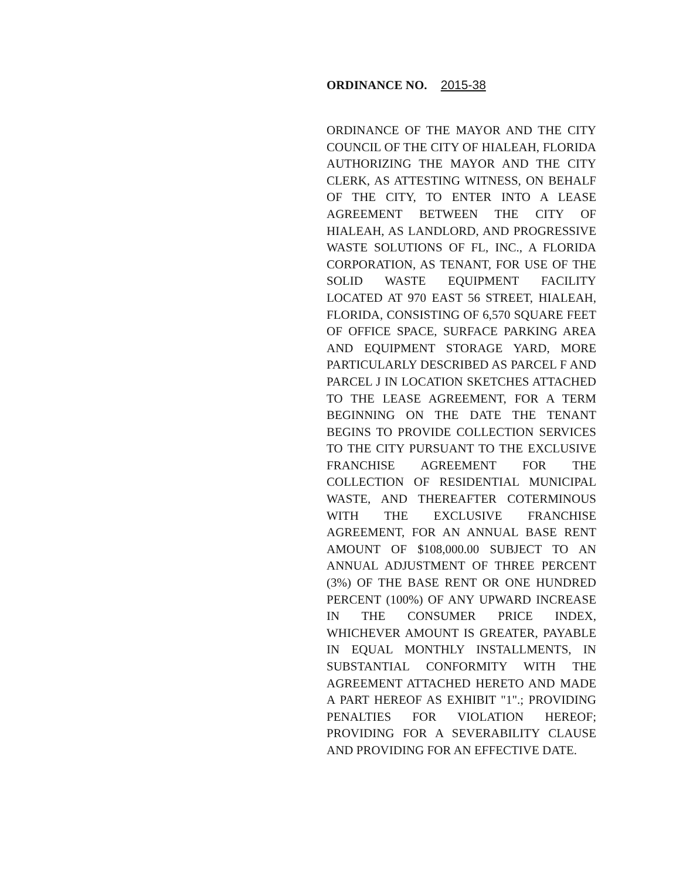ORDINANCE NO. 2015-38
ORDINANCE OF THE MAYOR AND THE CITY COUNCIL OF THE CITY OF HIALEAH, FLORIDA AUTHORIZING THE MAYOR AND THE CITY CLERK, AS ATTESTING WITNESS, ON BEHALF OF THE CITY, TO ENTER INTO A LEASE AGREEMENT BETWEEN THE CITY OF HIALEAH, AS LANDLORD, AND PROGRESSIVE WASTE SOLUTIONS OF FL, INC., A FLORIDA CORPORATION, AS TENANT, FOR USE OF THE SOLID WASTE EQUIPMENT FACILITY LOCATED AT 970 EAST 56 STREET, HIALEAH, FLORIDA, CONSISTING OF 6,570 SQUARE FEET OF OFFICE SPACE, SURFACE PARKING AREA AND EQUIPMENT STORAGE YARD, MORE PARTICULARLY DESCRIBED AS PARCEL F AND PARCEL J IN LOCATION SKETCHES ATTACHED TO THE LEASE AGREEMENT, FOR A TERM BEGINNING ON THE DATE THE TENANT BEGINS TO PROVIDE COLLECTION SERVICES TO THE CITY PURSUANT TO THE EXCLUSIVE FRANCHISE AGREEMENT FOR THE COLLECTION OF RESIDENTIAL MUNICIPAL WASTE, AND THEREAFTER COTERMINOUS WITH THE EXCLUSIVE FRANCHISE AGREEMENT, FOR AN ANNUAL BASE RENT AMOUNT OF $108,000.00 SUBJECT TO AN ANNUAL ADJUSTMENT OF THREE PERCENT (3%) OF THE BASE RENT OR ONE HUNDRED PERCENT (100%) OF ANY UPWARD INCREASE IN THE CONSUMER PRICE INDEX, WHICHEVER AMOUNT IS GREATER, PAYABLE IN EQUAL MONTHLY INSTALLMENTS, IN SUBSTANTIAL CONFORMITY WITH THE AGREEMENT ATTACHED HERETO AND MADE A PART HEREOF AS EXHIBIT "1".; PROVIDING PENALTIES FOR VIOLATION HEREOF; PROVIDING FOR A SEVERABILITY CLAUSE AND PROVIDING FOR AN EFFECTIVE DATE.